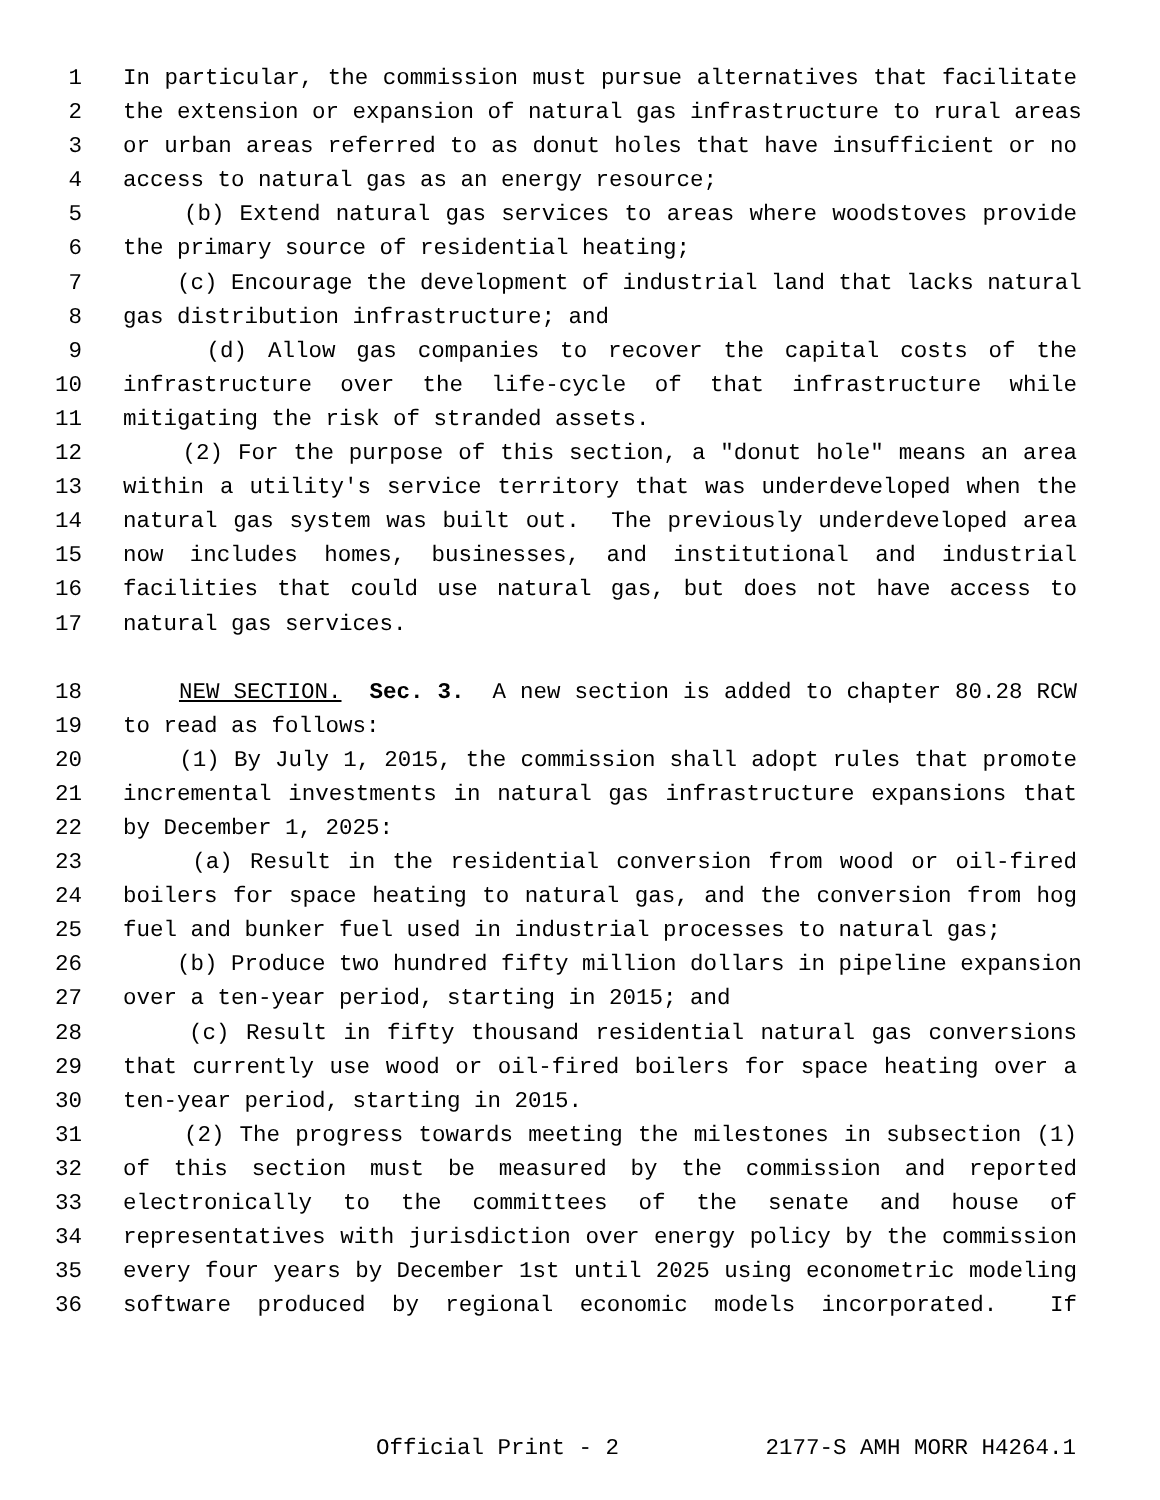1 In particular, the commission must pursue alternatives that facilitate
2 the extension or expansion of natural gas infrastructure to rural areas
3 or urban areas referred to as donut holes that have insufficient or no
4 access to natural gas as an energy resource;
5 (b) Extend natural gas services to areas where woodstoves provide
6 the primary source of residential heating;
7 (c) Encourage the development of industrial land that lacks natural
8 gas distribution infrastructure; and
9 (d) Allow gas companies to recover the capital costs of the
10 infrastructure over the life-cycle of that infrastructure while
11 mitigating the risk of stranded assets.
12 (2) For the purpose of this section, a "donut hole" means an area
13 within a utility's service territory that was underdeveloped when the
14 natural gas system was built out. The previously underdeveloped area
15 now includes homes, businesses, and institutional and industrial
16 facilities that could use natural gas, but does not have access to
17 natural gas services.
18 NEW SECTION. Sec. 3. A new section is added to chapter 80.28 RCW
19 to read as follows:
20 (1) By July 1, 2015, the commission shall adopt rules that promote
21 incremental investments in natural gas infrastructure expansions that
22 by December 1, 2025:
23 (a) Result in the residential conversion from wood or oil-fired
24 boilers for space heating to natural gas, and the conversion from hog
25 fuel and bunker fuel used in industrial processes to natural gas;
26 (b) Produce two hundred fifty million dollars in pipeline expansion
27 over a ten-year period, starting in 2015; and
28 (c) Result in fifty thousand residential natural gas conversions
29 that currently use wood or oil-fired boilers for space heating over a
30 ten-year period, starting in 2015.
31 (2) The progress towards meeting the milestones in subsection (1)
32 of this section must be measured by the commission and reported
33 electronically to the committees of the senate and house of
34 representatives with jurisdiction over energy policy by the commission
35 every four years by December 1st until 2025 using econometric modeling
36 software produced by regional economic models incorporated. If
Official Print - 2 2177-S AMH MORR H4264.1